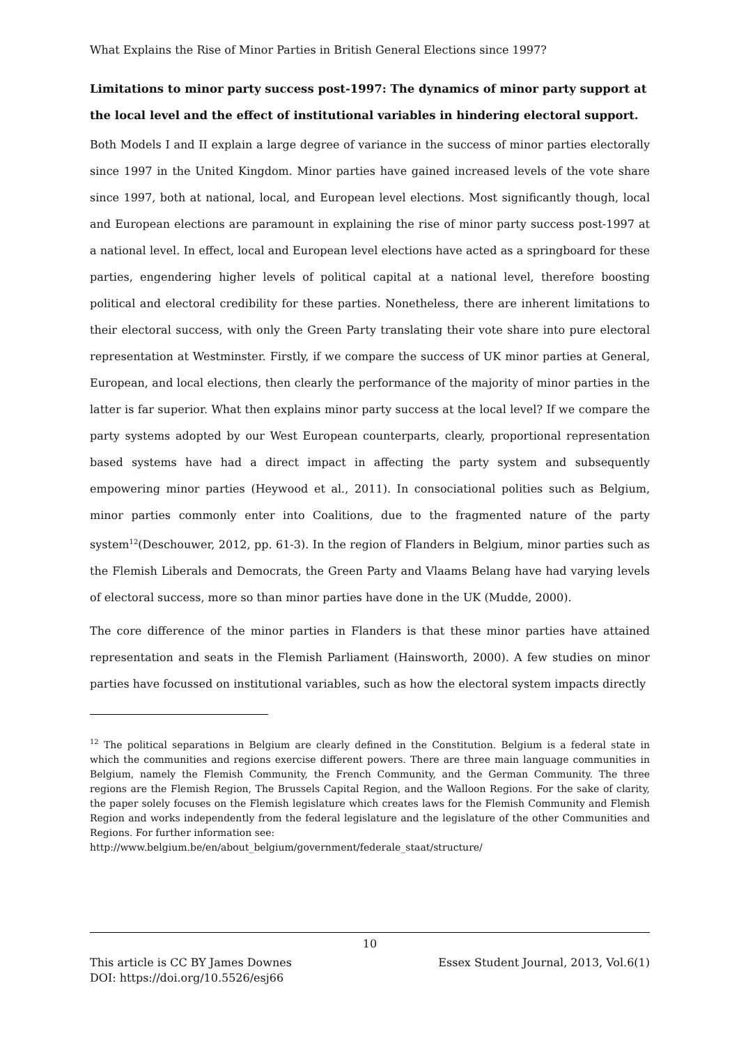What Explains the Rise of Minor Parties in British General Elections since 1997?
Limitations to minor party success post-1997: The dynamics of minor party support at the local level and the effect of institutional variables in hindering electoral support.
Both Models I and II explain a large degree of variance in the success of minor parties electorally since 1997 in the United Kingdom. Minor parties have gained increased levels of the vote share since 1997, both at national, local, and European level elections. Most significantly though, local and European elections are paramount in explaining the rise of minor party success post-1997 at a national level. In effect, local and European level elections have acted as a springboard for these parties, engendering higher levels of political capital at a national level, therefore boosting political and electoral credibility for these parties. Nonetheless, there are inherent limitations to their electoral success, with only the Green Party translating their vote share into pure electoral representation at Westminster. Firstly, if we compare the success of UK minor parties at General, European, and local elections, then clearly the performance of the majority of minor parties in the latter is far superior. What then explains minor party success at the local level? If we compare the party systems adopted by our West European counterparts, clearly, proportional representation based systems have had a direct impact in affecting the party system and subsequently empowering minor parties (Heywood et al., 2011). In consociational polities such as Belgium, minor parties commonly enter into Coalitions, due to the fragmented nature of the party system<sup>12</sup>(Deschouwer, 2012, pp. 61-3). In the region of Flanders in Belgium, minor parties such as the Flemish Liberals and Democrats, the Green Party and Vlaams Belang have had varying levels of electoral success, more so than minor parties have done in the UK (Mudde, 2000).
The core difference of the minor parties in Flanders is that these minor parties have attained representation and seats in the Flemish Parliament (Hainsworth, 2000). A few studies on minor parties have focussed on institutional variables, such as how the electoral system impacts directly
<sup>12</sup> The political separations in Belgium are clearly defined in the Constitution. Belgium is a federal state in which the communities and regions exercise different powers. There are three main language communities in Belgium, namely the Flemish Community, the French Community, and the German Community. The three regions are the Flemish Region, The Brussels Capital Region, and the Walloon Regions. For the sake of clarity, the paper solely focuses on the Flemish legislature which creates laws for the Flemish Community and Flemish Region and works independently from the federal legislature and the legislature of the other Communities and Regions. For further information see:
http://www.belgium.be/en/about_belgium/government/federale_staat/structure/
10
This article is CC BY James Downes Essex Student Journal, 2013, Vol.6(1)
DOI: https://doi.org/10.5526/esj66